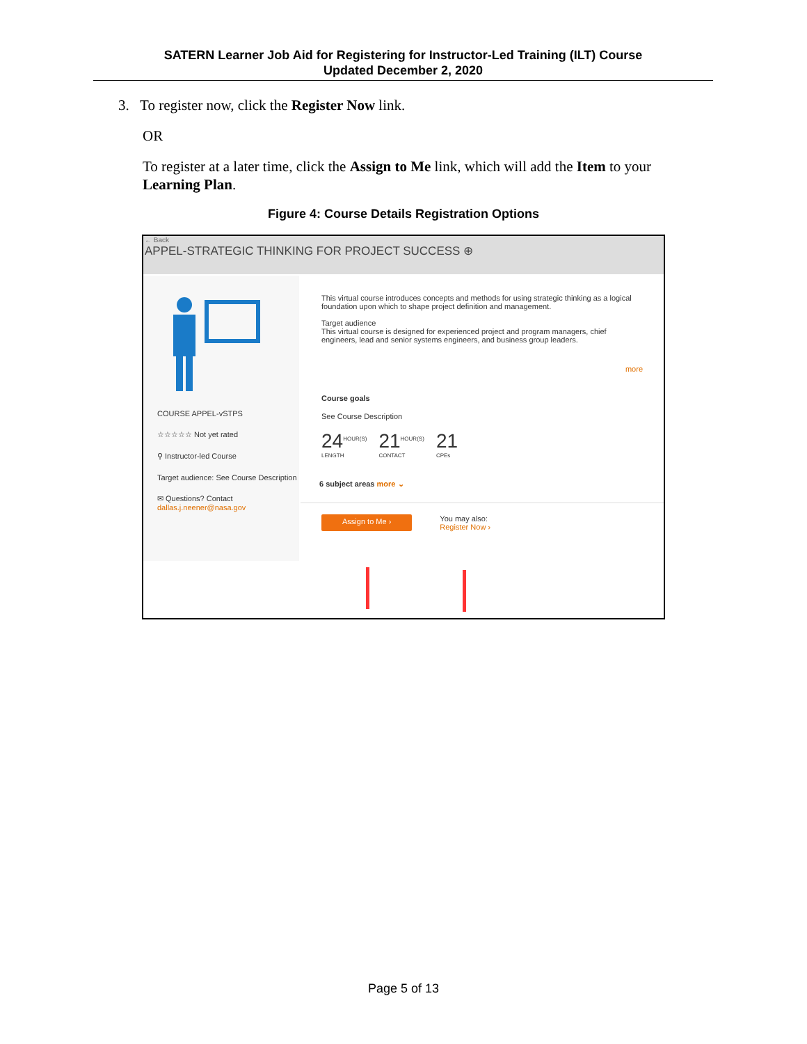SATERN Learner Job Aid for Registering for Instructor-Led Training (ILT) Course
Updated December 2, 2020
3. To register now, click the Register Now link.
OR
To register at a later time, click the Assign to Me link, which will add the Item to your Learning Plan.
Figure 4: Course Details Registration Options
← Back
APPEL-STRATEGIC THINKING FOR PROJECT SUCCESS ⊕
COURSE APPEL-vSTPS
☆☆☆☆☆ Not yet rated
⚲ Instructor-led Course
Target audience: See Course Description
✉ Questions? Contact dallas.j.neener@nasa.gov
This virtual course introduces concepts and methods for using strategic thinking as a logical foundation upon which to shape project definition and management.
Target audience
This virtual course is designed for experienced project and program managers, chief engineers, lead and senior systems engineers, and business group leaders.
more
Course goals
See Course Description
24<sup>HOUR(S)</sup> LENGTH 21<sup>HOUR(S)</sup> CONTACT 21 CPEs
6 subject areas more ⌄
Assign to Me › You may also:
Register Now ›
Page 5 of 13